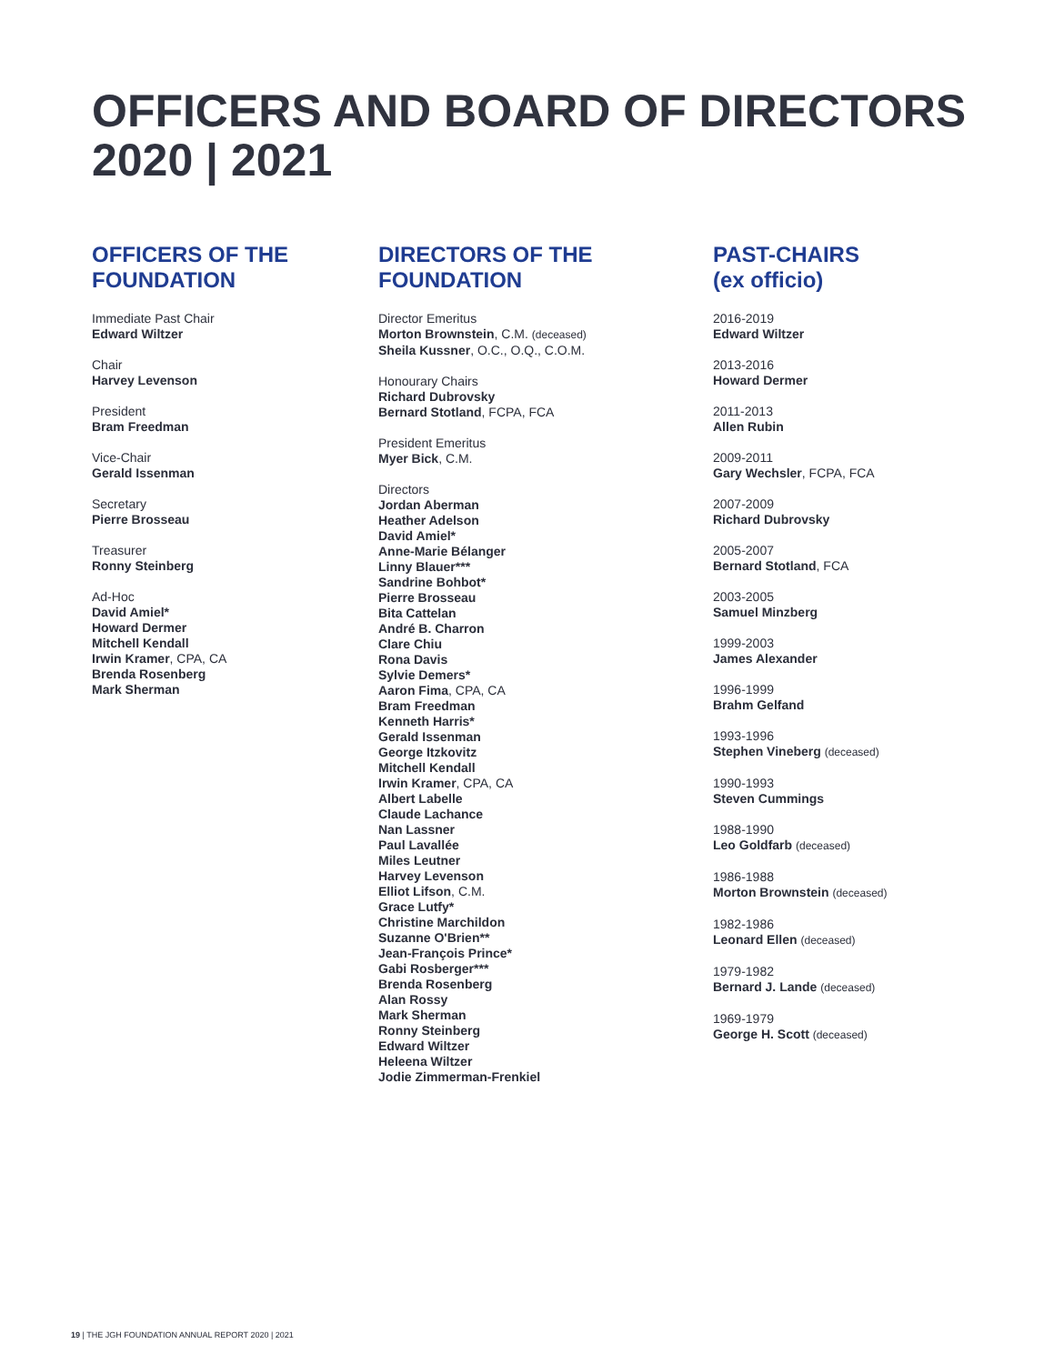OFFICERS AND BOARD OF DIRECTORS
2020 | 2021
OFFICERS OF THE
FOUNDATION
Immediate Past Chair
Edward Wiltzer
Chair
Harvey Levenson
President
Bram Freedman
Vice-Chair
Gerald Issenman
Secretary
Pierre Brosseau
Treasurer
Ronny Steinberg
Ad-Hoc
David Amiel*
Howard Dermer
Mitchell Kendall
Irwin Kramer, CPA, CA
Brenda Rosenberg
Mark Sherman
DIRECTORS OF THE
FOUNDATION
Director Emeritus
Morton Brownstein, C.M. (deceased)
Sheila Kussner, O.C., O.Q., C.O.M.
Honourary Chairs
Richard Dubrovsky
Bernard Stotland, FCPA, FCA
President Emeritus
Myer Bick, C.M.
Directors
Jordan Aberman
Heather Adelson
David Amiel*
Anne-Marie Bélanger
Linny Blauer***
Sandrine Bohbot*
Pierre Brosseau
Bita Cattelan
André B. Charron
Clare Chiu
Rona Davis
Sylvie Demers*
Aaron Fima, CPA, CA
Bram Freedman
Kenneth Harris*
Gerald Issenman
George Itzkovitz
Mitchell Kendall
Irwin Kramer, CPA, CA
Albert Labelle
Claude Lachance
Nan Lassner
Paul Lavallée
Miles Leutner
Harvey Levenson
Elliot Lifson, C.M.
Grace Lutfy*
Christine Marchildon
Suzanne O'Brien**
Jean-François Prince*
Gabi Rosberger***
Brenda Rosenberg
Alan Rossy
Mark Sherman
Ronny Steinberg
Edward Wiltzer
Heleena Wiltzer
Jodie Zimmerman-Frenkiel
PAST-CHAIRS
(ex officio)
2016-2019
Edward Wiltzer
2013-2016
Howard Dermer
2011-2013
Allen Rubin
2009-2011
Gary Wechsler, FCPA, FCA
2007-2009
Richard Dubrovsky
2005-2007
Bernard Stotland, FCA
2003-2005
Samuel Minzberg
1999-2003
James Alexander
1996-1999
Brahm Gelfand
1993-1996
Stephen Vineberg (deceased)
1990-1993
Steven Cummings
1988-1990
Leo Goldfarb (deceased)
1986-1988
Morton Brownstein (deceased)
1982-1986
Leonard Ellen (deceased)
1979-1982
Bernard J. Lande (deceased)
1969-1979
George H. Scott (deceased)
19 | THE JGH FOUNDATION ANNUAL REPORT 2020 | 2021